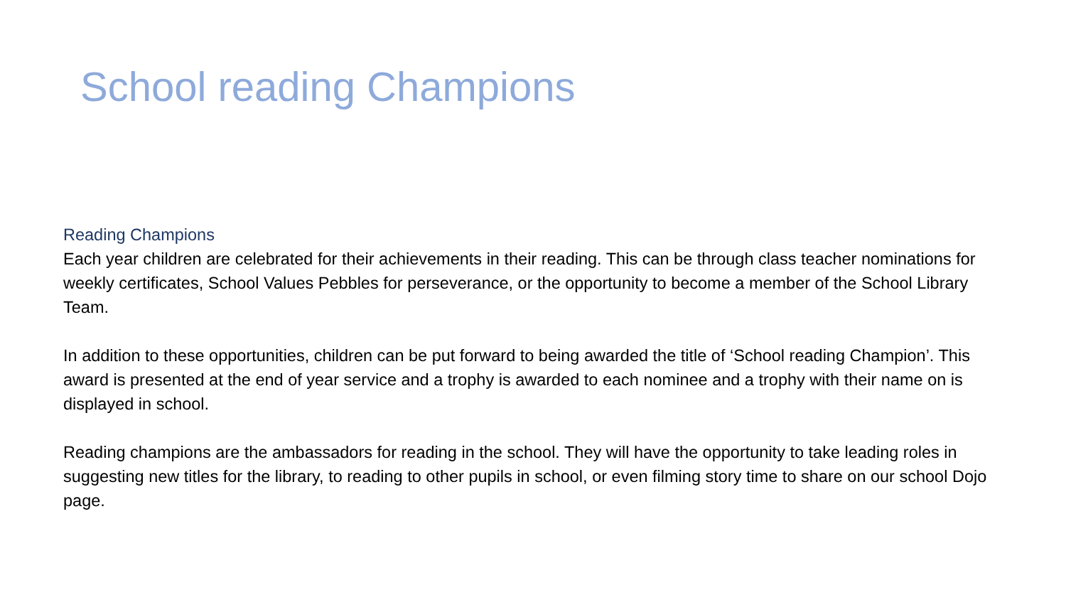School reading Champions
Reading Champions
Each year children are celebrated for their achievements in their reading. This can be through class teacher nominations for weekly certificates, School Values Pebbles for perseverance, or the opportunity to become a member of the School Library Team.
In addition to these opportunities, children can be put forward to being awarded the title of ‘School reading Champion’. This award is presented at the end of year service and a trophy is awarded to each nominee and a trophy with their name on is displayed in school.
Reading champions are the ambassadors for reading in the school. They will have the opportunity to take leading roles in suggesting new titles for the library, to reading to other pupils in school, or even filming story time to share on our school Dojo page.